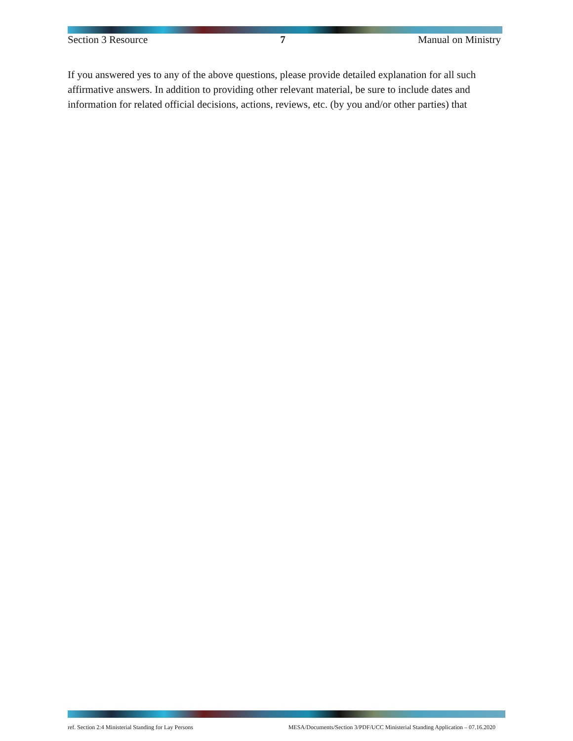Section 3 Resource 7 Manual on Ministry
If you answered yes to any of the above questions, please provide detailed explanation for all such affirmative answers. In addition to providing other relevant material, be sure to include dates and information for related official decisions, actions, reviews, etc. (by you and/or other parties) that
ref. Section 2:4 Ministerial Standing for Lay Persons MESA/Documents/Section 3/PDF/UCC Ministerial Standing Application – 07.16.2020